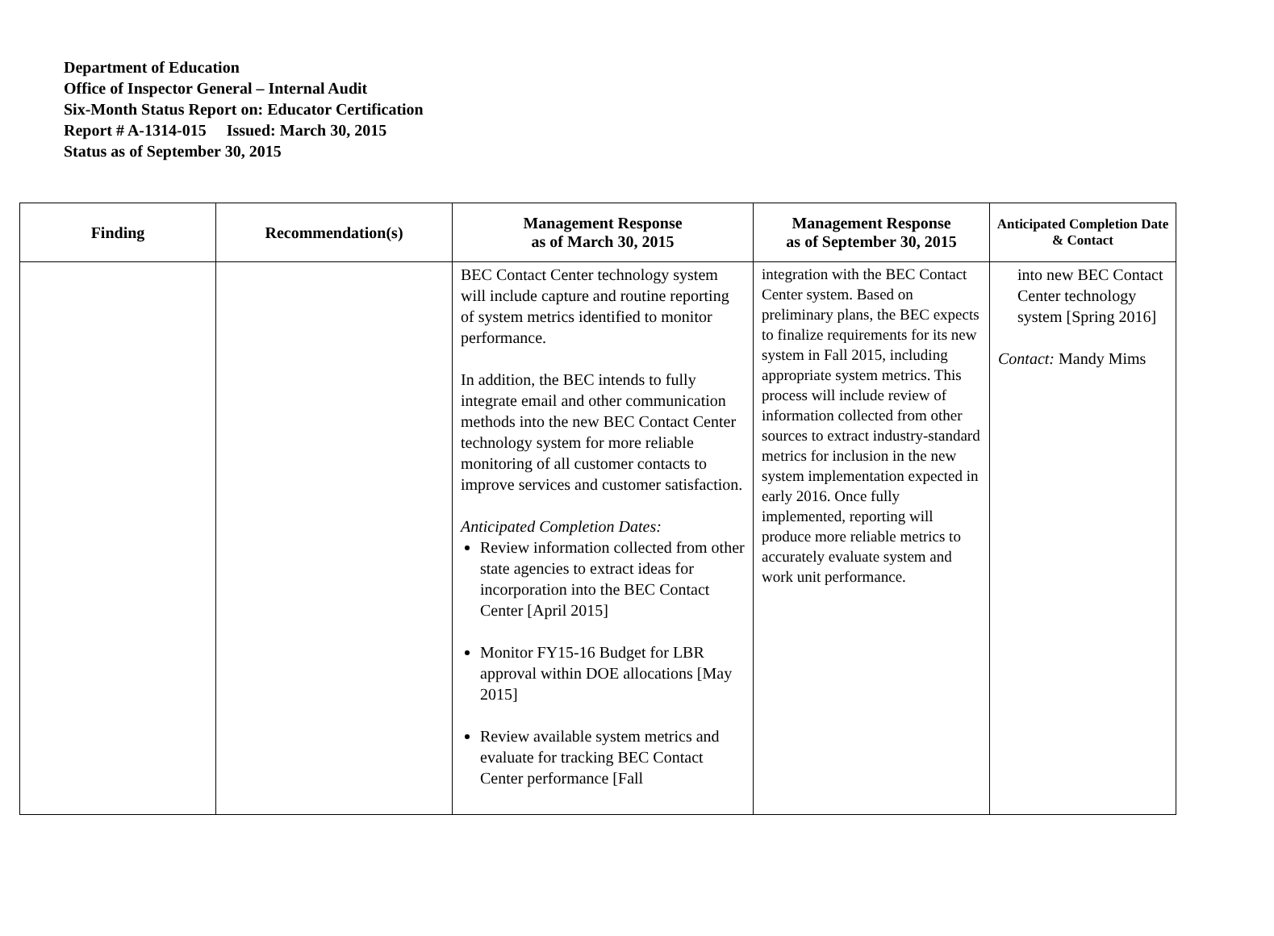Department of Education
Office of Inspector General – Internal Audit
Six-Month Status Report on: Educator Certification
Report # A-1314-015 Issued: March 30, 2015
Status as of September 30, 2015
| Finding | Recommendation(s) | Management Response as of March 30, 2015 | Management Response as of September 30, 2015 | Anticipated Completion Date & Contact |
| --- | --- | --- | --- | --- |
| | | BEC Contact Center technology system will include capture and routine reporting of system metrics identified to monitor performance. In addition, the BEC intends to fully integrate email and other communication methods into the new BEC Contact Center technology system for more reliable monitoring of all customer contacts to improve services and customer satisfaction. Anticipated Completion Dates: Review information collected from other state agencies to extract ideas for incorporation into the BEC Contact Center [April 2015] Monitor FY15-16 Budget for LBR approval within DOE allocations [May 2015] Review available system metrics and evaluate for tracking BEC Contact Center performance [Fall | integration with the BEC Contact Center system. Based on preliminary plans, the BEC expects to finalize requirements for its new system in Fall 2015, including appropriate system metrics. This process will include review of information collected from other sources to extract industry-standard metrics for inclusion in the new system implementation expected in early 2016. Once fully implemented, reporting will produce more reliable metrics to accurately evaluate system and work unit performance. | into new BEC Contact Center technology system [Spring 2016] Contact: Mandy Mims |